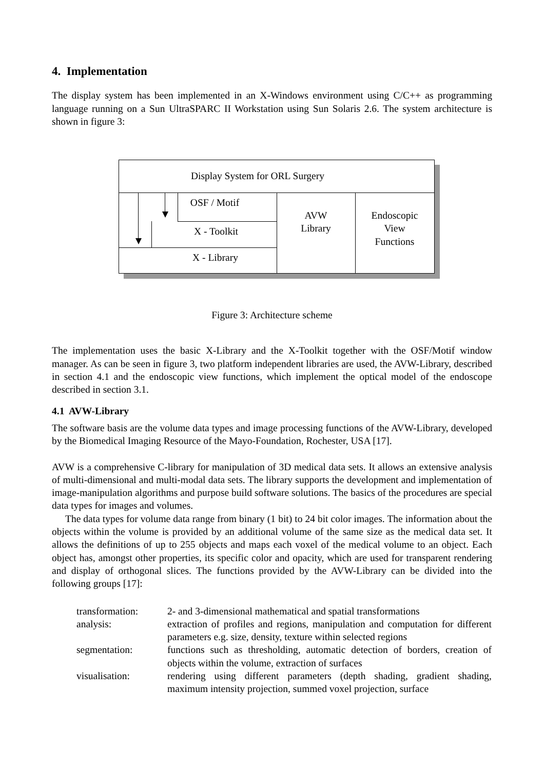4. Implementation
The display system has been implemented in an X-Windows environment using C/C++ as programming language running on a Sun UltraSPARC II Workstation using Sun Solaris 2.6. The system architecture is shown in figure 3:
Display System for ORL Surgery
OSF / Motif
X - Toolkit
X - Library
AVW
Library
Endoscopic
View
Functions
Figure 3: Architecture scheme
The implementation uses the basic X-Library and the X-Toolkit together with the OSF/Motif window manager. As can be seen in figure 3, two platform independent libraries are used, the AVW-Library, described in section 4.1 and the endoscopic view functions, which implement the optical model of the endoscope described in section 3.1.
4.1 AVW-Library
The software basis are the volume data types and image processing functions of the AVW-Library, developed by the Biomedical Imaging Resource of the Mayo-Foundation, Rochester, USA [17].
AVW is a comprehensive C-library for manipulation of 3D medical data sets. It allows an extensive analysis of multi-dimensional and multi-modal data sets. The library supports the development and implementation of image-manipulation algorithms and purpose build software solutions. The basics of the procedures are special data types for images and volumes.
The data types for volume data range from binary (1 bit) to 24 bit color images. The information about the objects within the volume is provided by an additional volume of the same size as the medical data set. It allows the definitions of up to 255 objects and maps each voxel of the medical volume to an object. Each object has, amongst other properties, its specific color and opacity, which are used for transparent rendering and display of orthogonal slices. The functions provided by the AVW-Library can be divided into the following groups [17]:
| transformation: | 2- and 3-dimensional mathematical and spatial transformations |
| analysis: | extraction of profiles and regions, manipulation and computation for different parameters e.g. size, density, texture within selected regions |
| segmentation: | functions such as thresholding, automatic detection of borders, creation of objects within the volume, extraction of surfaces |
| visualisation: | rendering using different parameters (depth shading, gradient shading, maximum intensity projection, summed voxel projection, surface |